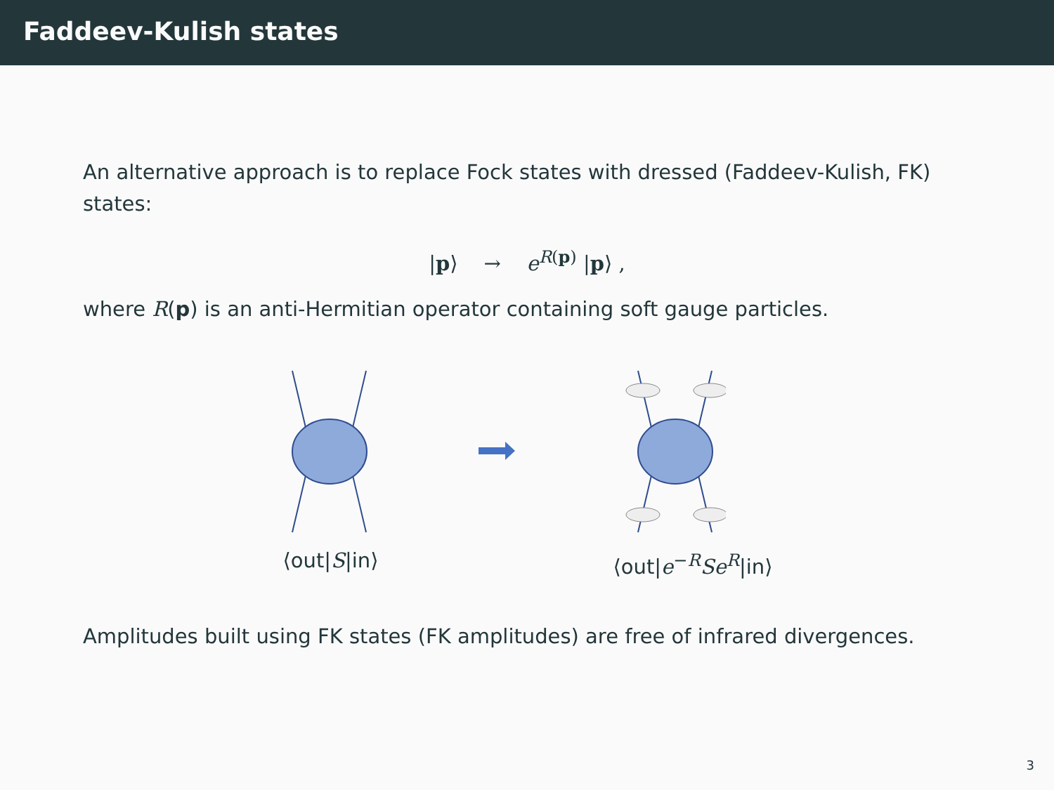Faddeev-Kulish states
An alternative approach is to replace Fock states with dressed (Faddeev-Kulish, FK) states:
|p⟩ → e<sup>R(p)</sup> |p⟩ ,
where R(p) is an anti-Hermitian operator containing soft gauge particles.
⟨out|S|in⟩ ⟨out|e<sup>−R</sup>Se<sup>R</sup>|in⟩
Amplitudes built using FK states (FK amplitudes) are free of infrared divergences.
3